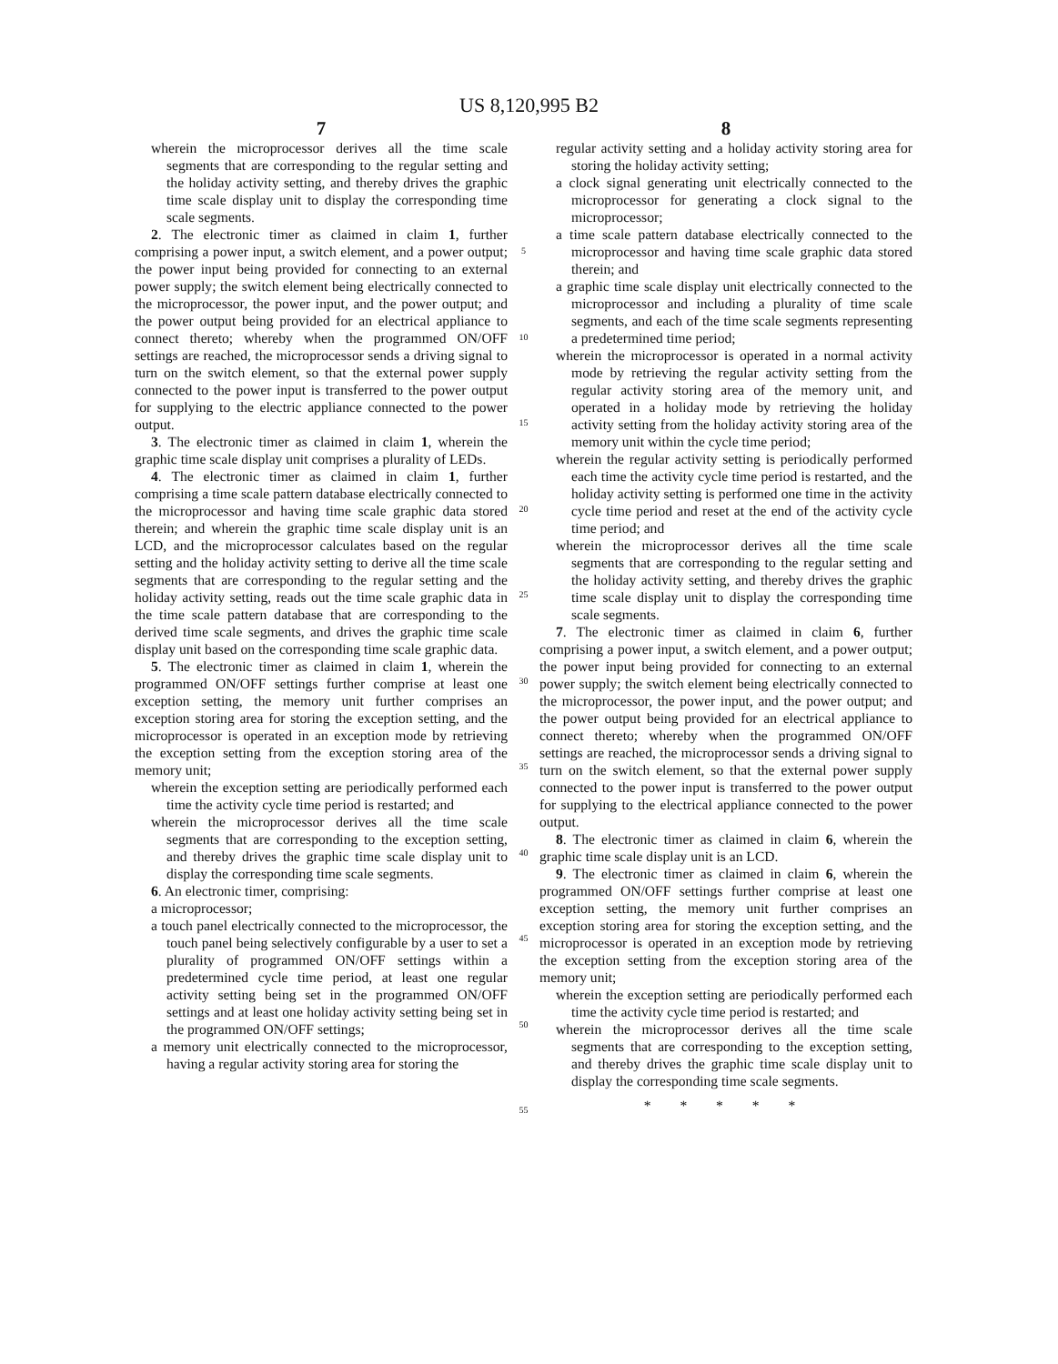US 8,120,995 B2
7
wherein the microprocessor derives all the time scale segments that are corresponding to the regular setting and the holiday activity setting, and thereby drives the graphic time scale display unit to display the corresponding time scale segments.
2. The electronic timer as claimed in claim 1, further comprising a power input, a switch element, and a power output; the power input being provided for connecting to an external power supply; the switch element being electrically connected to the microprocessor, the power input, and the power output; and the power output being provided for an electrical appliance to connect thereto; whereby when the programmed ON/OFF settings are reached, the microprocessor sends a driving signal to turn on the switch element, so that the external power supply connected to the power input is transferred to the power output for supplying to the electric appliance connected to the power output.
3. The electronic timer as claimed in claim 1, wherein the graphic time scale display unit comprises a plurality of LEDs.
4. The electronic timer as claimed in claim 1, further comprising a time scale pattern database electrically connected to the microprocessor and having time scale graphic data stored therein; and wherein the graphic time scale display unit is an LCD, and the microprocessor calculates based on the regular setting and the holiday activity setting to derive all the time scale segments that are corresponding to the regular setting and the holiday activity setting, reads out the time scale graphic data in the time scale pattern database that are corresponding to the derived time scale segments, and drives the graphic time scale display unit based on the corresponding time scale graphic data.
5. The electronic timer as claimed in claim 1, wherein the programmed ON/OFF settings further comprise at least one exception setting, the memory unit further comprises an exception storing area for storing the exception setting, and the microprocessor is operated in an exception mode by retrieving the exception setting from the exception storing area of the memory unit;
wherein the exception setting are periodically performed each time the activity cycle time period is restarted; and
wherein the microprocessor derives all the time scale segments that are corresponding to the exception setting, and thereby drives the graphic time scale display unit to display the corresponding time scale segments.
6. An electronic timer, comprising:
a microprocessor;
a touch panel electrically connected to the microprocessor, the touch panel being selectively configurable by a user to set a plurality of programmed ON/OFF settings within a predetermined cycle time period, at least one regular activity setting being set in the programmed ON/OFF settings and at least one holiday activity setting being set in the programmed ON/OFF settings;
a memory unit electrically connected to the microprocessor, having a regular activity storing area for storing the
5
10
15
20
25
30
35
40
45
50
55
8
regular activity setting and a holiday activity storing area for storing the holiday activity setting;
a clock signal generating unit electrically connected to the microprocessor for generating a clock signal to the microprocessor;
a time scale pattern database electrically connected to the microprocessor and having time scale graphic data stored therein; and
a graphic time scale display unit electrically connected to the microprocessor and including a plurality of time scale segments, and each of the time scale segments representing a predetermined time period;
wherein the microprocessor is operated in a normal activity mode by retrieving the regular activity setting from the regular activity storing area of the memory unit, and operated in a holiday mode by retrieving the holiday activity setting from the holiday activity storing area of the memory unit within the cycle time period;
wherein the regular activity setting is periodically performed each time the activity cycle time period is restarted, and the holiday activity setting is performed one time in the activity cycle time period and reset at the end of the activity cycle time period; and
wherein the microprocessor derives all the time scale segments that are corresponding to the regular setting and the holiday activity setting, and thereby drives the graphic time scale display unit to display the corresponding time scale segments.
7. The electronic timer as claimed in claim 6, further comprising a power input, a switch element, and a power output; the power input being provided for connecting to an external power supply; the switch element being electrically connected to the microprocessor, the power input, and the power output; and the power output being provided for an electrical appliance to connect thereto; whereby when the programmed ON/OFF settings are reached, the microprocessor sends a driving signal to turn on the switch element, so that the external power supply connected to the power input is transferred to the power output for supplying to the electrical appliance connected to the power output.
8. The electronic timer as claimed in claim 6, wherein the graphic time scale display unit is an LCD.
9. The electronic timer as claimed in claim 6, wherein the programmed ON/OFF settings further comprise at least one exception setting, the memory unit further comprises an exception storing area for storing the exception setting, and the microprocessor is operated in an exception mode by retrieving the exception setting from the exception storing area of the memory unit;
wherein the exception setting are periodically performed each time the activity cycle time period is restarted; and
wherein the microprocessor derives all the time scale segments that are corresponding to the exception setting, and thereby drives the graphic time scale display unit to display the corresponding time scale segments.
* * * * *